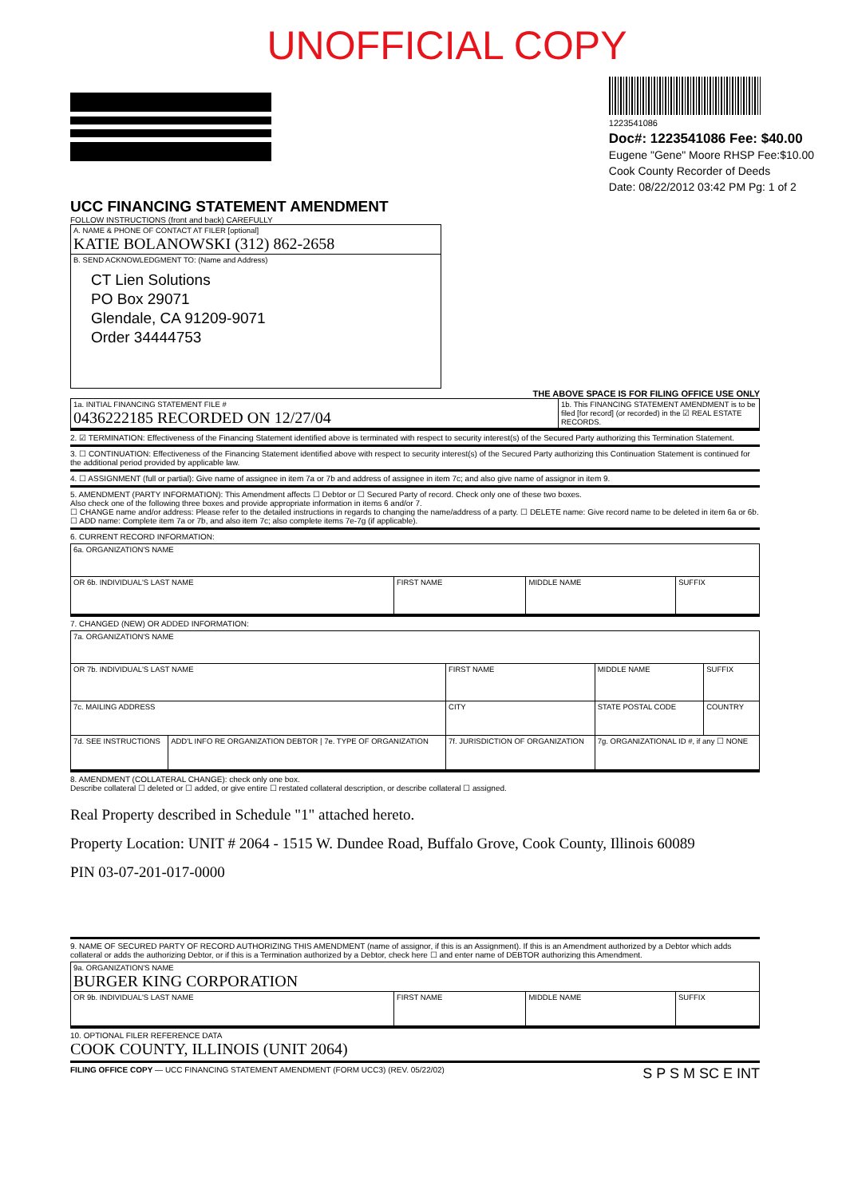UNOFFICIAL COPY
1223541086
Doc#: 1223541086 Fee: $40.00
Eugene "Gene" Moore RHSP Fee:$10.00
Cook County Recorder of Deeds
Date: 08/22/2012 03:42 PM Pg: 1 of 2
UCC FINANCING STATEMENT AMENDMENT
FOLLOW INSTRUCTIONS (front and back) CAREFULLY
| A. NAME & PHONE OF CONTACT AT FILER [optional] KATIE BOLANOWSKI (312) 862-2658 |
| B. SEND ACKNOWLEDGMENT TO: (Name and Address) CT Lien Solutions PO Box 29071 Glendale, CA 91209-9071 Order 34444753 |
THE ABOVE SPACE IS FOR FILING OFFICE USE ONLY
| 1a. INITIAL FINANCING STATEMENT FILE # 0436222185 RECORDED ON 12/27/04 | 1b. This FINANCING STATEMENT AMENDMENT is to be filed [for record] (or recorded) in the ☑ REAL ESTATE RECORDS. |
2. ☑ TERMINATION: Effectiveness of the Financing Statement identified above is terminated with respect to security interest(s) of the Secured Party authorizing this Termination Statement.
3. ☐ CONTINUATION: Effectiveness of the Financing Statement identified above with respect to security interest(s) of the Secured Party authorizing this Continuation Statement is continued for the additional period provided by applicable law.
4. ☐ ASSIGNMENT (full or partial): Give name of assignee in item 7a or 7b and address of assignee in item 7c; and also give name of assignor in item 9.
5. AMENDMENT (PARTY INFORMATION): This Amendment affects ☐ Debtor or ☐ Secured Party of record. Check only one of these two boxes.
Also check one of the following three boxes and provide appropriate information in items 6 and/or 7.
☐ CHANGE name and/or address: Please refer to the detailed instructions in regards to changing the name/address of a party. ☐ DELETE name: Give record name to be deleted in item 6a or 6b. ☐ ADD name: Complete item 7a or 7b, and also item 7c; also complete items 7e-7g (if applicable).
6. CURRENT RECORD INFORMATION:
| 6a. ORGANIZATION'S NAME | | | |
| OR 6b. INDIVIDUAL'S LAST NAME | FIRST NAME | MIDDLE NAME | SUFFIX |
7. CHANGED (NEW) OR ADDED INFORMATION:
| 7a. ORGANIZATION'S NAME | | | | |
| OR 7b. INDIVIDUAL'S LAST NAME | | FIRST NAME | MIDDLE NAME | SUFFIX |
| 7c. MAILING ADDRESS | | CITY | STATE POSTAL CODE | COUNTRY |
| 7d. SEE INSTRUCTIONS | ADD'L INFO RE ORGANIZATION DEBTOR / 7e. TYPE OF ORGANIZATION | 7f. JURISDICTION OF ORGANIZATION | 7g. ORGANIZATIONAL ID #, if any ☐ NONE | |
8. AMENDMENT (COLLATERAL CHANGE): check only one box.
Describe collateral ☐ deleted or ☐ added, or give entire ☐ restated collateral description, or describe collateral ☐ assigned.
Real Property described in Schedule "1" attached hereto.
Property Location: UNIT # 2064 - 1515 W. Dundee Road, Buffalo Grove, Cook County, Illinois 60089
PIN 03-07-201-017-0000
9. NAME OF SECURED PARTY OF RECORD AUTHORIZING THIS AMENDMENT (name of assignor, if this is an Assignment). If this is an Amendment authorized by a Debtor which adds collateral or adds the authorizing Debtor, or if this is a Termination authorized by a Debtor, check here ☐ and enter name of DEBTOR authorizing this Amendment.
| 9a. ORGANIZATION'S NAME BURGER KING CORPORATION | | | |
| OR 9b. INDIVIDUAL'S LAST NAME | FIRST NAME | MIDDLE NAME | SUFFIX |
10. OPTIONAL FILER REFERENCE DATA
COOK COUNTY, ILLINOIS (UNIT 2064)
FILING OFFICE COPY — UCC FINANCING STATEMENT AMENDMENT (FORM UCC3) (REV. 05/22/02) S P S M SC E INT